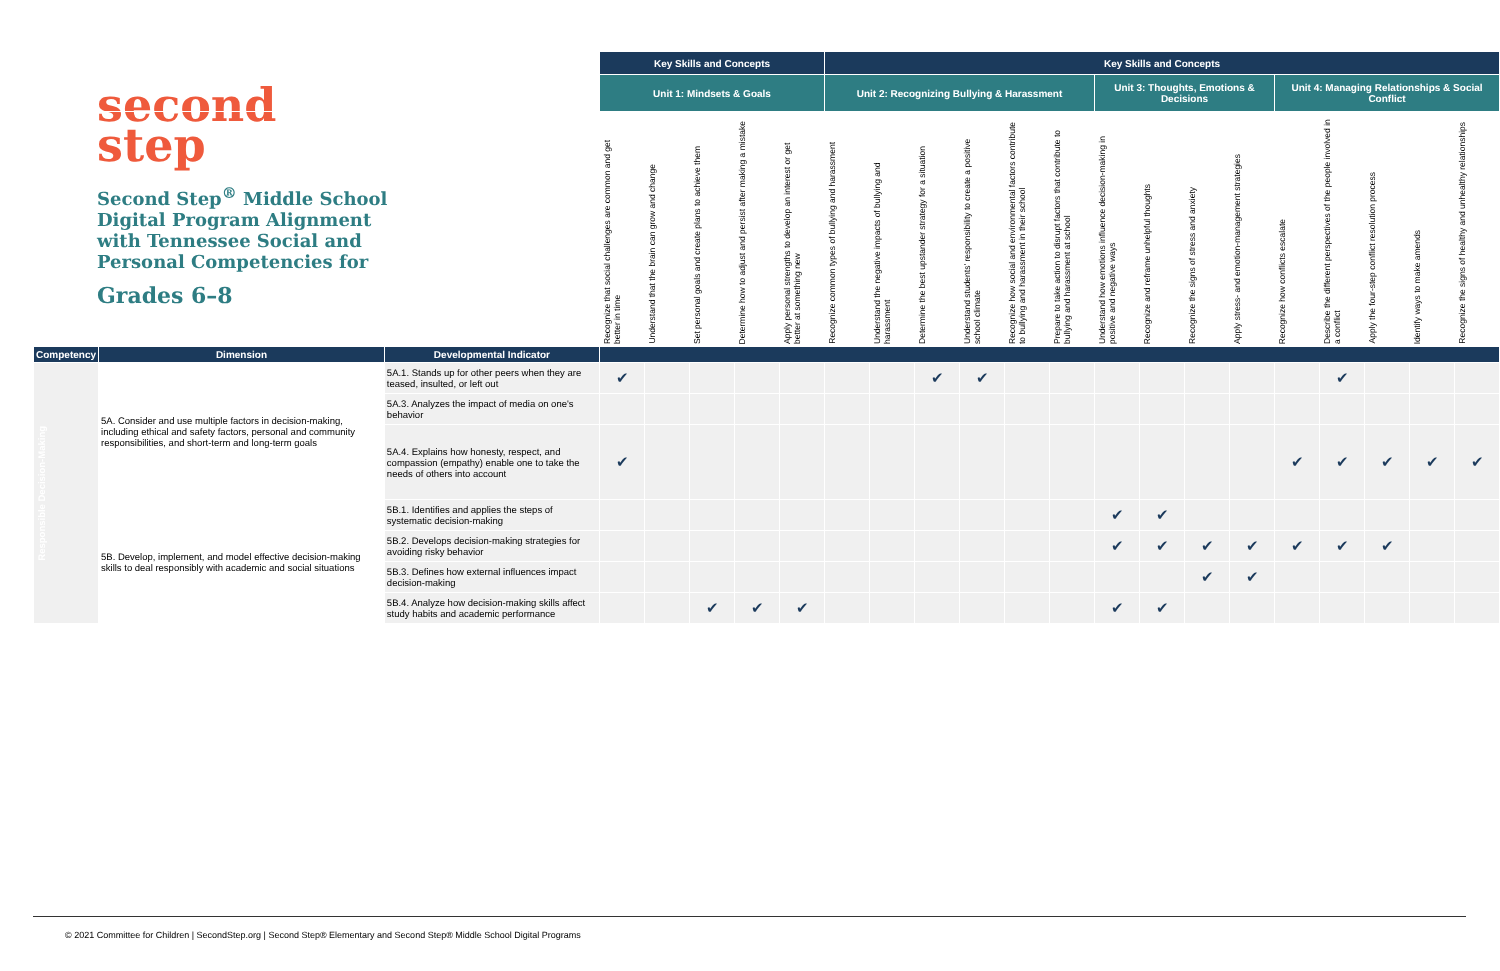second
step
Second Step<sup>®</sup> Middle School Digital Program Alignment with Tennessee Social and Personal Competencies for
Grades 6–8
| | | | Key Skills and Concepts | | | | | Key Skills and Concepts | | | | | | | | | | | | | | |
| | | | Unit 1: Mindsets & Goals | | | | | Unit 2: Recognizing Bullying & Harassment | | | | | | Unit 3: Thoughts, Emotions & Decisions | | | | Unit 4: Managing Relationships & Social Conflict | | | | |
| | | | Recognize that social challenges are common and get better in time | Understand that the brain can grow and change | Set personal goals and create plans to achieve them | Determine how to adjust and persist after making a mistake | Apply personal strengths to develop an interest or get better at something new | Recognize common types of bullying and harassment | Understand the negative impacts of bullying and harassment | Determine the best upstander strategy for a situation | Understand students' responsibility to create a positive school climate | Recognize how social and environmental factors contribute to bullying and harassment in their school | Prepare to take action to disrupt factors that contribute to bullying and harassment at school | Understand how emotions influence decision-making in positive and negative ways | Recognize and reframe unhelpful thoughts | Recognize the signs of stress and anxiety | Apply stress- and emotion-management strategies | Recognize how conflicts escalate | Describe the different perspectives of the people involved in a conflict | Apply the four-step conflict resolution process | Identify ways to make amends | Recognize the signs of healthy and unhealthy relationships |
| Competency | Dimension | Developmental Indicator | | | | | | | | | | | | | | | | | | | | |
| Responsible Decision-Making | 5A. Consider and use multiple factors in decision-making, including ethical and safety factors, personal and community responsibilities, and short-term and long-term goals | 5A.1. Stands up for other peers when they are teased, insulted, or left out | ✔ | | | | | | | ✔ | ✔ | | | | | | | | ✔ | | | |
| | | 5A.3. Analyzes the impact of media on one's behavior | | | | | | | | | | | | | | | | | | | | |
| | | 5A.4. Explains how honesty, respect, and compassion (empathy) enable one to take the needs of others into account | ✔ | | | | | | | | | | | | | | | ✔ | ✔ | ✔ | ✔ | ✔ |
| | 5B. Develop, implement, and model effective decision-making skills to deal responsibly with academic and social situations | 5B.1. Identifies and applies the steps of systematic decision-making | | | | | | | | | | | | ✔ | ✔ | | | | | | | |
| | | 5B.2. Develops decision-making strategies for avoiding risky behavior | | | | | | | | | | | | ✔ | ✔ | ✔ | ✔ | ✔ | ✔ | ✔ | | |
| | | 5B.3. Defines how external influences impact decision-making | | | | | | | | | | | | | | ✔ | ✔ | | | | | |
| | | 5B.4. Analyze how decision-making skills affect study habits and academic performance | | | ✔ | ✔ | ✔ | | | | | | | ✔ | ✔ | | | | | | | |
© 2021 Committee for Children | SecondStep.org | Second Step® Elementary and Second Step® Middle School Digital Programs